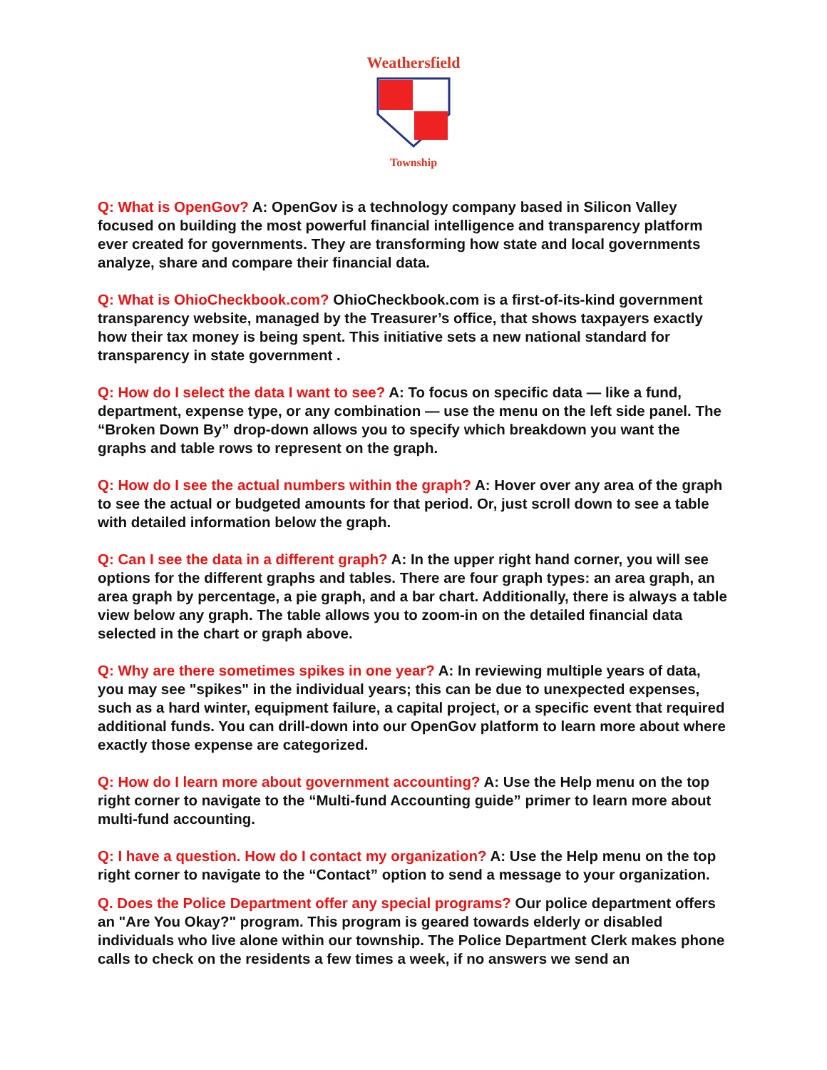Weathersfield
Township
Q: What is OpenGov? A: OpenGov is a technology company based in Silicon Valley focused on building the most powerful financial intelligence and transparency platform ever created for governments. They are transforming how state and local governments analyze, share and compare their financial data.
Q: What is OhioCheckbook.com? OhioCheckbook.com is a first-of-its-kind government transparency website, managed by the Treasurer’s office, that shows taxpayers exactly how their tax money is being spent. This initiative sets a new national standard for transparency in state government .
Q: How do I select the data I want to see? A: To focus on specific data — like a fund, department, expense type, or any combination — use the menu on the left side panel. The “Broken Down By” drop-down allows you to specify which breakdown you want the graphs and table rows to represent on the graph.
Q: How do I see the actual numbers within the graph? A: Hover over any area of the graph to see the actual or budgeted amounts for that period. Or, just scroll down to see a table with detailed information below the graph.
Q: Can I see the data in a different graph? A: In the upper right hand corner, you will see options for the different graphs and tables. There are four graph types: an area graph, an area graph by percentage, a pie graph, and a bar chart. Additionally, there is always a table view below any graph. The table allows you to zoom-in on the detailed financial data selected in the chart or graph above.
Q: Why are there sometimes spikes in one year? A: In reviewing multiple years of data, you may see "spikes" in the individual years; this can be due to unexpected expenses, such as a hard winter, equipment failure, a capital project, or a specific event that required additional funds. You can drill-down into our OpenGov platform to learn more about where exactly those expense are categorized.
Q: How do I learn more about government accounting? A: Use the Help menu on the top right corner to navigate to the “Multi-fund Accounting guide” primer to learn more about multi-fund accounting.
Q: I have a question. How do I contact my organization? A: Use the Help menu on the top right corner to navigate to the “Contact” option to send a message to your organization.
Q. Does the Police Department offer any special programs? Our police department offers an "Are You Okay?" program. This program is geared towards elderly or disabled individuals who live alone within our township. The Police Department Clerk makes phone calls to check on the residents a few times a week, if no answers we send an